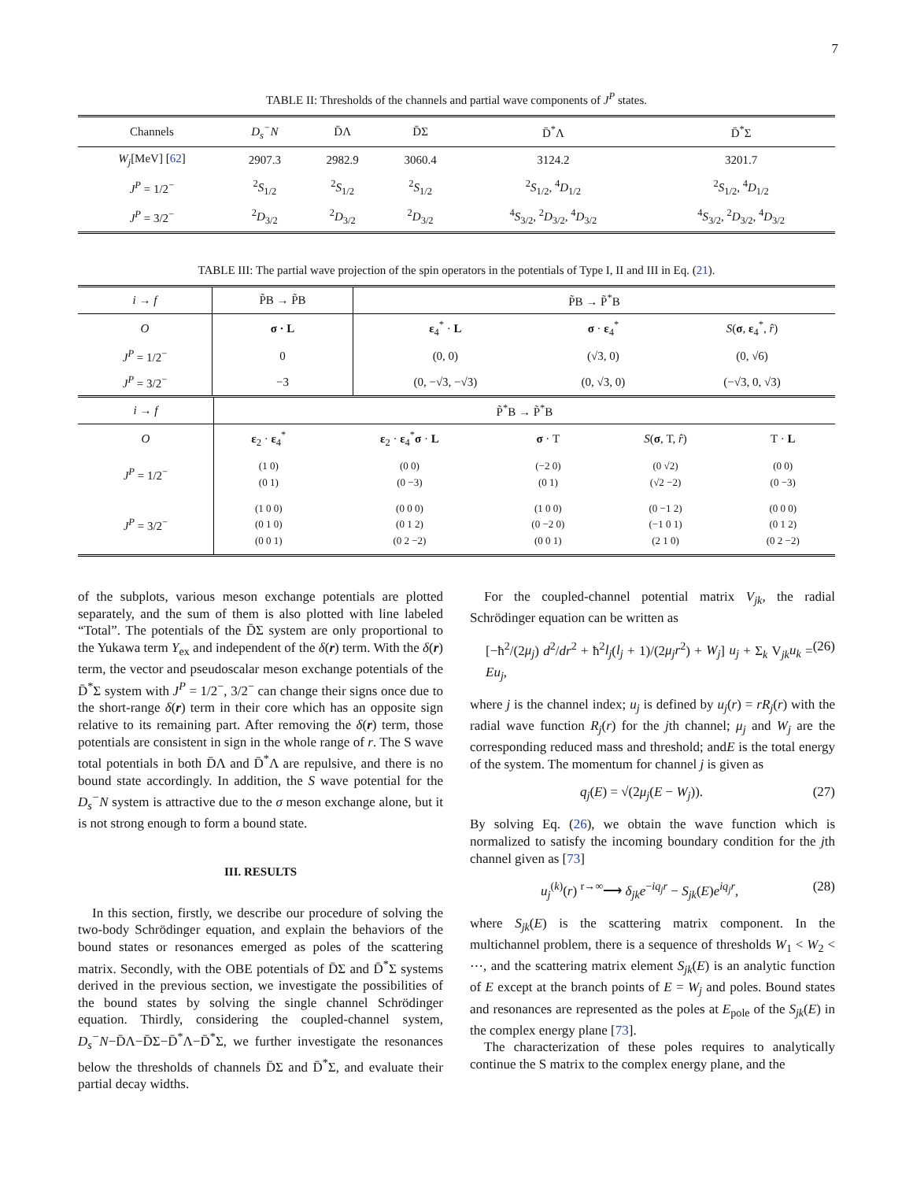7
TABLE II: Thresholds of the channels and partial wave components of J<sup>P</sup> states.
| Channels | D<sub>s</sub><sup>−</sup>N | D̄Λ | D̄Σ | D̄<sup>*</sup>Λ | D̄<sup>*</sup>Σ |
| --- | --- | --- | --- | --- | --- |
| W<sub>j</sub> [MeV] [ 62 ] | 2907.3 | 2982.9 | 3060.4 | 3124.2 | 3201.7 |
| J<sup>P</sup> = 1/2<sup>−</sup> | <sup>2</sup> S<sub>1/2</sub> | <sup>2</sup> S<sub>1/2</sub> | <sup>2</sup> S<sub>1/2</sub> | <sup>2</sup> S<sub>1/2</sub>, <sup>4</sup> D<sub>1/2</sub> | <sup>2</sup> S<sub>1/2</sub>, <sup>4</sup> D<sub>1/2</sub> |
| J<sup>P</sup> = 3/2<sup>−</sup> | <sup>2</sup> D<sub>3/2</sub> | <sup>2</sup> D<sub>3/2</sub> | <sup>2</sup> D<sub>3/2</sub> | <sup>4</sup> S<sub>3/2</sub>, <sup>2</sup> D<sub>3/2</sub>, <sup>4</sup> D<sub>3/2</sub> | <sup>4</sup> S<sub>3/2</sub>, <sup>2</sup> D<sub>3/2</sub>, <sup>4</sup> D<sub>3/2</sub> |
TABLE III: The partial wave projection of the spin operators in the potentials of Type I, II and III in Eq. (21).
| i → f | P̃B → P̃B | P̃B → P̃<sup>*</sup>B | | |
| O | σ · L | ε<sub>4</sub><sup>*</sup> · L | σ · ε<sub>4</sub><sup>*</sup> | S ( σ , ε<sub>4</sub><sup>*</sup>, r̂ ) |
| J<sup>P</sup> = 1/2<sup>−</sup> | 0 | (0, 0) | (√3, 0) | (0, √6) |
| J<sup>P</sup> = 3/2<sup>−</sup> | −3 | (0, −√3, −√3) | (0, √3, 0) | (−√3, 0, √3) |
| i → f | P̃<sup>*</sup>B → P̃<sup>*</sup>B | | | | |
| O | ε<sub>2</sub> · ε<sub>4</sub><sup>*</sup> | ε<sub>2</sub> · ε<sub>4</sub><sup>*</sup> σ · L | σ · T | S ( σ , T, r̂ ) | T · L |
| J<sup>P</sup> = 1/2<sup>−</sup> | (1 0) (0 1) | (0 0) (0 −3) | (−2 0) (0 1) | (0 √2) (√2 −2) | (0 0) (0 −3) |
| J<sup>P</sup> = 3/2<sup>−</sup> | (1 0 0) (0 1 0) (0 0 1) | (0 0 0) (0 1 2) (0 2 −2) | (1 0 0) (0 −2 0) (0 0 1) | (0 −1 2) (−1 0 1) (2 1 0) | (0 0 0) (0 1 2) (0 2 −2) |
of the subplots, various meson exchange potentials are plotted separately, and the sum of them is also plotted with line labeled “Total”. The potentials of the D̄Σ system are only proportional to the Yukawa term Y<sub>ex</sub> and independent of the δ(r) term. With the δ(r) term, the vector and pseudoscalar meson exchange potentials of the D̄<sup>*</sup>Σ system with J<sup>P</sup> = 1/2<sup>−</sup>, 3/2<sup>−</sup> can change their signs once due to the short-range δ(r) term in their core which has an opposite sign relative to its remaining part. After removing the δ(r) term, those potentials are consistent in sign in the whole range of r. The S wave total potentials in both D̄Λ and D̄<sup>*</sup>Λ are repulsive, and there is no bound state accordingly. In addition, the S wave potential for the D<sub>s</sub><sup>−</sup>N system is attractive due to the σ meson exchange alone, but it is not strong enough to form a bound state.
III. RESULTS
In this section, firstly, we describe our procedure of solving the two-body Schrödinger equation, and explain the behaviors of the bound states or resonances emerged as poles of the scattering matrix. Secondly, with the OBE potentials of D̄Σ and D̄<sup>*</sup>Σ systems derived in the previous section, we investigate the possibilities of the bound states by solving the single channel Schrödinger equation. Thirdly, considering the coupled-channel system, D<sub>s</sub><sup>−</sup>N−D̄Λ−D̄Σ−D̄<sup>*</sup>Λ−D̄<sup>*</sup>Σ, we further investigate the resonances below the thresholds of channels D̄Σ and D̄<sup>*</sup>Σ, and evaluate their partial decay widths.
For the coupled-channel potential matrix V<sub>jk</sub>, the radial Schrödinger equation can be written as
[−ħ<sup>2</sup>/(2μ<sub>j</sub>) d<sup>2</sup>/dr<sup>2</sup> + ħ<sup>2</sup>l<sub>j</sub>(l<sub>j</sub> + 1)/(2μ<sub>j</sub>r<sup>2</sup>) + W<sub>j</sub>] u<sub>j</sub> + Σ<sub>k</sub> V<sub>jk</sub>u<sub>k</sub> = Eu<sub>j</sub>, (26)
where j is the channel index; u<sub>j</sub> is defined by u<sub>j</sub>(r) = rR<sub>j</sub>(r) with the radial wave function R<sub>j</sub>(r) for the jth channel; μ<sub>j</sub> and W<sub>j</sub> are the corresponding reduced mass and threshold; andE is the total energy of the system. The momentum for channel j is given as
q<sub>j</sub>(E) = √(2μ<sub>j</sub>(E − W<sub>j</sub>)). (27)
By solving Eq. (26), we obtain the wave function which is normalized to satisfy the incoming boundary condition for the jth channel given as [73]
u<sub>j</sub><sup>(k)</sup>(r) <sup>r→∞</sup>⟶ δ<sub>jk</sub>e<sup>−iq<sub>j</sub>r</sup> − S<sub>jk</sub>(E)e<sup>iq<sub>j</sub>r</sup>, (28)
where S<sub>jk</sub>(E) is the scattering matrix component. In the multichannel problem, there is a sequence of thresholds W<sub>1</sub> < W<sub>2</sub> < ⋯, and the scattering matrix element S<sub>jk</sub>(E) is an analytic function of E except at the branch points of E = W<sub>j</sub> and poles. Bound states and resonances are represented as the poles at E<sub>pole</sub> of the S<sub>jk</sub>(E) in the complex energy plane [73].
The characterization of these poles requires to analytically continue the S matrix to the complex energy plane, and the